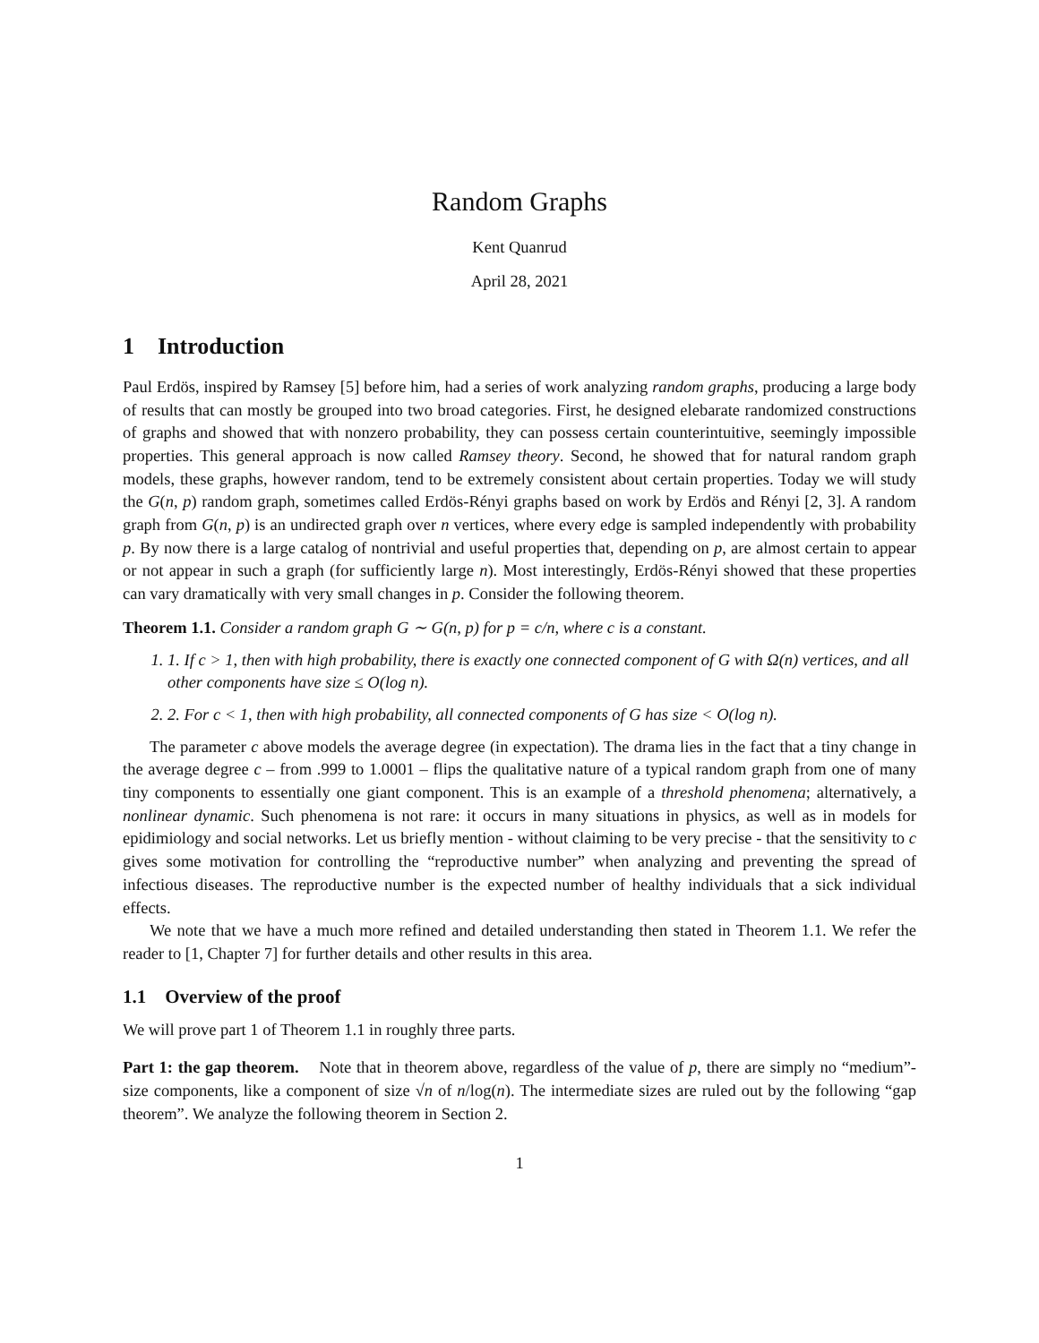Random Graphs
Kent Quanrud
April 28, 2021
1 Introduction
Paul Erdös, inspired by Ramsey [5] before him, had a series of work analyzing random graphs, producing a large body of results that can mostly be grouped into two broad categories. First, he designed elebarate randomized constructions of graphs and showed that with nonzero probability, they can possess certain counterintuitive, seemingly impossible properties. This general approach is now called Ramsey theory. Second, he showed that for natural random graph models, these graphs, however random, tend to be extremely consistent about certain properties. Today we will study the G(n, p) random graph, sometimes called Erdös-Rényi graphs based on work by Erdös and Rényi [2, 3]. A random graph from G(n, p) is an undirected graph over n vertices, where every edge is sampled independently with probability p. By now there is a large catalog of nontrivial and useful properties that, depending on p, are almost certain to appear or not appear in such a graph (for sufficiently large n). Most interestingly, Erdös-Rényi showed that these properties can vary dramatically with very small changes in p. Consider the following theorem.
Theorem 1.1. Consider a random graph G ∼ G(n, p) for p = c/n, where c is a constant.
1. 1. If c > 1, then with high probability, there is exactly one connected component of G with Ω(n) vertices, and all other components have size ≤ O(log n).
2. 2. For c < 1, then with high probability, all connected components of G has size < O(log n).
The parameter c above models the average degree (in expectation). The drama lies in the fact that a tiny change in the average degree c – from .999 to 1.0001 – flips the qualitative nature of a typical random graph from one of many tiny components to essentially one giant component. This is an example of a threshold phenomena; alternatively, a nonlinear dynamic. Such phenomena is not rare: it occurs in many situations in physics, as well as in models for epidimiology and social networks. Let us briefly mention - without claiming to be very precise - that the sensitivity to c gives some motivation for controlling the “reproductive number” when analyzing and preventing the spread of infectious diseases. The reproductive number is the expected number of healthy individuals that a sick individual effects.
We note that we have a much more refined and detailed understanding then stated in Theorem 1.1. We refer the reader to [1, Chapter 7] for further details and other results in this area.
1.1 Overview of the proof
We will prove part 1 of Theorem 1.1 in roughly three parts.
Part 1: the gap theorem. Note that in theorem above, regardless of the value of p, there are simply no “medium”-size components, like a component of size √n of n/log(n). The intermediate sizes are ruled out by the following “gap theorem”. We analyze the following theorem in Section 2.
1